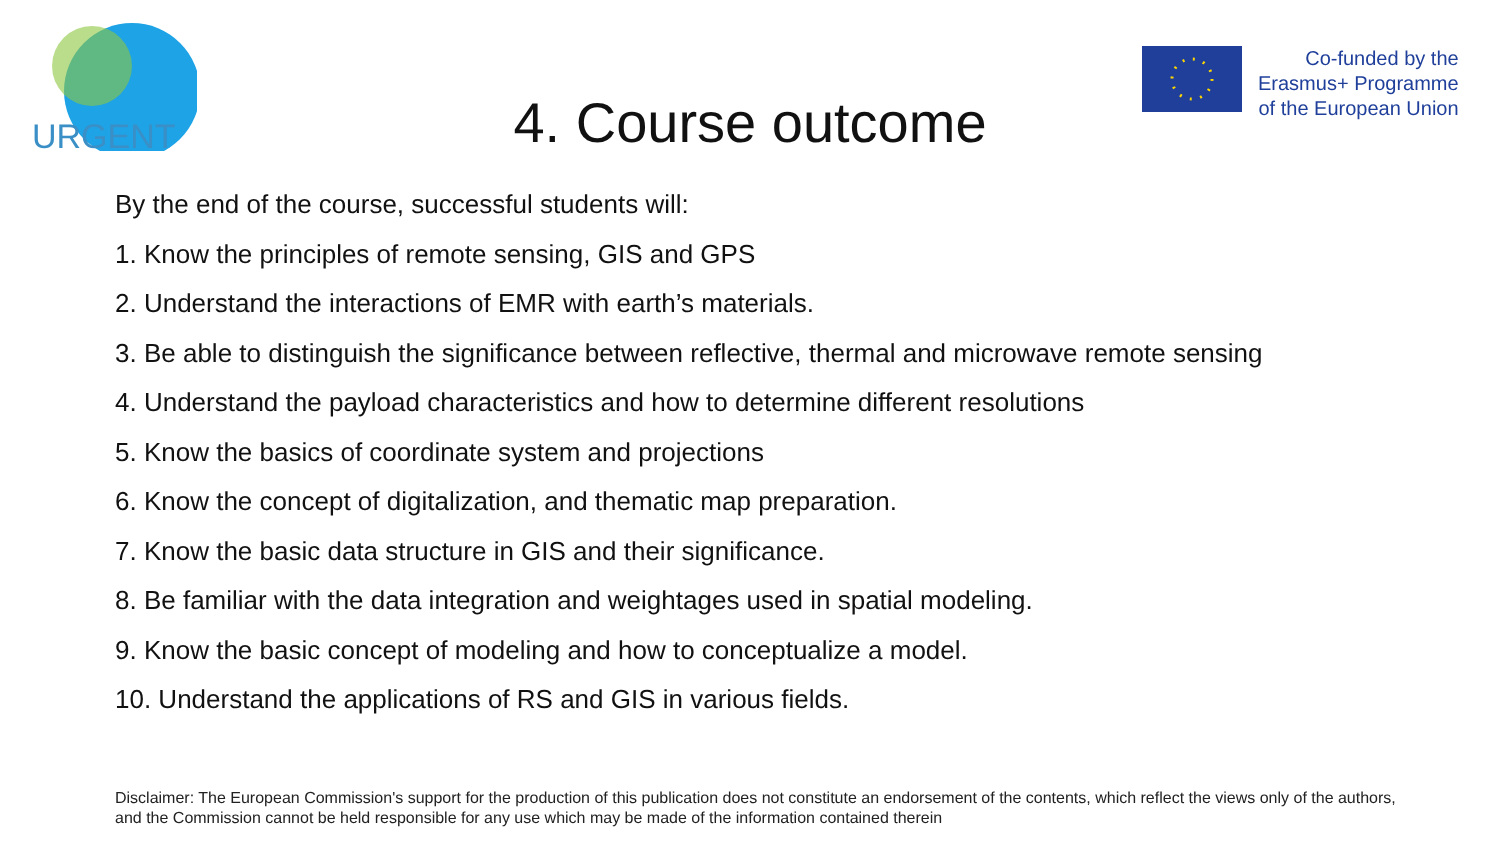URGENT
Co-funded by the
Erasmus+ Programme
of the European Union
4. Course outcome
By the end of the course, successful students will:
1. Know the principles of remote sensing, GIS and GPS
2. Understand the interactions of EMR with earth’s materials.
3. Be able to distinguish the significance between reflective, thermal and microwave remote sensing
4. Understand the payload characteristics and how to determine different resolutions
5. Know the basics of coordinate system and projections
6. Know the concept of digitalization, and thematic map preparation.
7. Know the basic data structure in GIS and their significance.
8. Be familiar with the data integration and weightages used in spatial modeling.
9. Know the basic concept of modeling and how to conceptualize a model.
10. Understand the applications of RS and GIS in various fields.
Disclaimer: The European Commission's support for the production of this publication does not constitute an endorsement of the contents, which reflect the views only of the authors, and the Commission cannot be held responsible for any use which may be made of the information contained therein